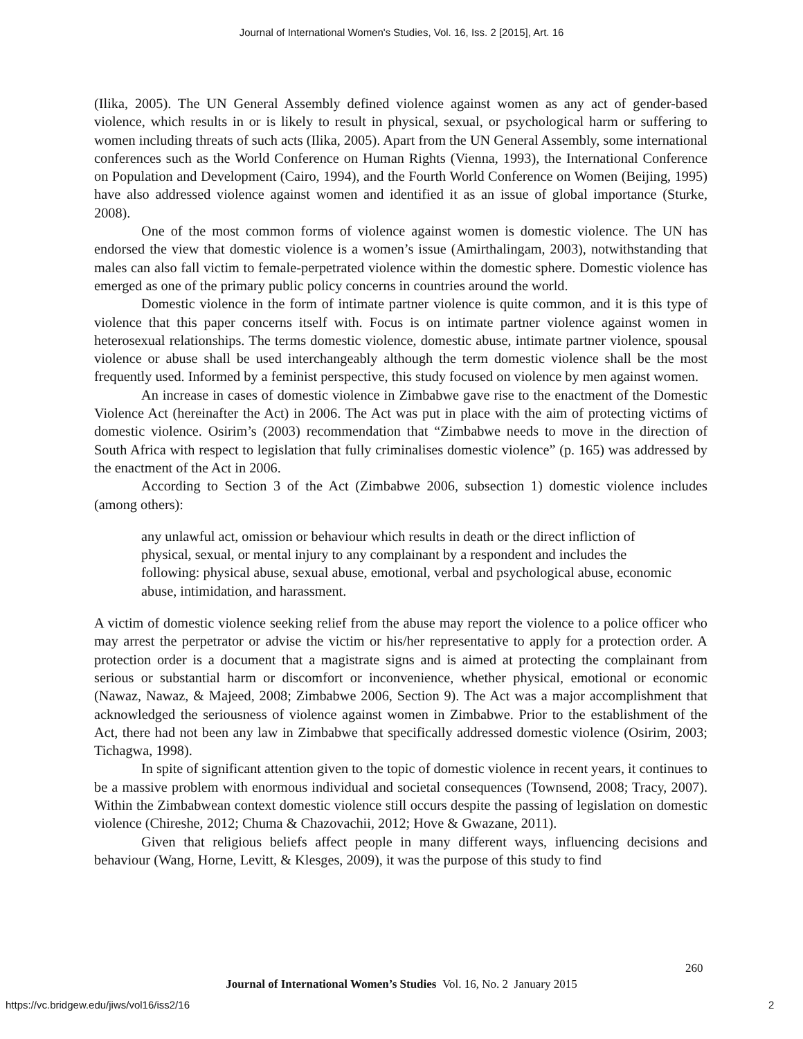Journal of International Women's Studies, Vol. 16, Iss. 2 [2015], Art. 16
(Ilika, 2005). The UN General Assembly defined violence against women as any act of gender-based violence, which results in or is likely to result in physical, sexual, or psychological harm or suffering to women including threats of such acts (Ilika, 2005). Apart from the UN General Assembly, some international conferences such as the World Conference on Human Rights (Vienna, 1993), the International Conference on Population and Development (Cairo, 1994), and the Fourth World Conference on Women (Beijing, 1995) have also addressed violence against women and identified it as an issue of global importance (Sturke, 2008).
One of the most common forms of violence against women is domestic violence. The UN has endorsed the view that domestic violence is a women’s issue (Amirthalingam, 2003), notwithstanding that males can also fall victim to female-perpetrated violence within the domestic sphere. Domestic violence has emerged as one of the primary public policy concerns in countries around the world.
Domestic violence in the form of intimate partner violence is quite common, and it is this type of violence that this paper concerns itself with. Focus is on intimate partner violence against women in heterosexual relationships. The terms domestic violence, domestic abuse, intimate partner violence, spousal violence or abuse shall be used interchangeably although the term domestic violence shall be the most frequently used. Informed by a feminist perspective, this study focused on violence by men against women.
An increase in cases of domestic violence in Zimbabwe gave rise to the enactment of the Domestic Violence Act (hereinafter the Act) in 2006. The Act was put in place with the aim of protecting victims of domestic violence. Osirim’s (2003) recommendation that “Zimbabwe needs to move in the direction of South Africa with respect to legislation that fully criminalises domestic violence” (p. 165) was addressed by the enactment of the Act in 2006.
According to Section 3 of the Act (Zimbabwe 2006, subsection 1) domestic violence includes (among others):
any unlawful act, omission or behaviour which results in death or the direct infliction of physical, sexual, or mental injury to any complainant by a respondent and includes the following: physical abuse, sexual abuse, emotional, verbal and psychological abuse, economic abuse, intimidation, and harassment.
A victim of domestic violence seeking relief from the abuse may report the violence to a police officer who may arrest the perpetrator or advise the victim or his/her representative to apply for a protection order. A protection order is a document that a magistrate signs and is aimed at protecting the complainant from serious or substantial harm or discomfort or inconvenience, whether physical, emotional or economic (Nawaz, Nawaz, & Majeed, 2008; Zimbabwe 2006, Section 9). The Act was a major accomplishment that acknowledged the seriousness of violence against women in Zimbabwe. Prior to the establishment of the Act, there had not been any law in Zimbabwe that specifically addressed domestic violence (Osirim, 2003; Tichagwa, 1998).
In spite of significant attention given to the topic of domestic violence in recent years, it continues to be a massive problem with enormous individual and societal consequences (Townsend, 2008; Tracy, 2007). Within the Zimbabwean context domestic violence still occurs despite the passing of legislation on domestic violence (Chireshe, 2012; Chuma & Chazovachii, 2012; Hove & Gwazane, 2011).
Given that religious beliefs affect people in many different ways, influencing decisions and behaviour (Wang, Horne, Levitt, & Klesges, 2009), it was the purpose of this study to find
260
Journal of International Women’s Studies Vol. 16, No. 2 January 2015
https://vc.bridgew.edu/jiws/vol16/iss2/16
2